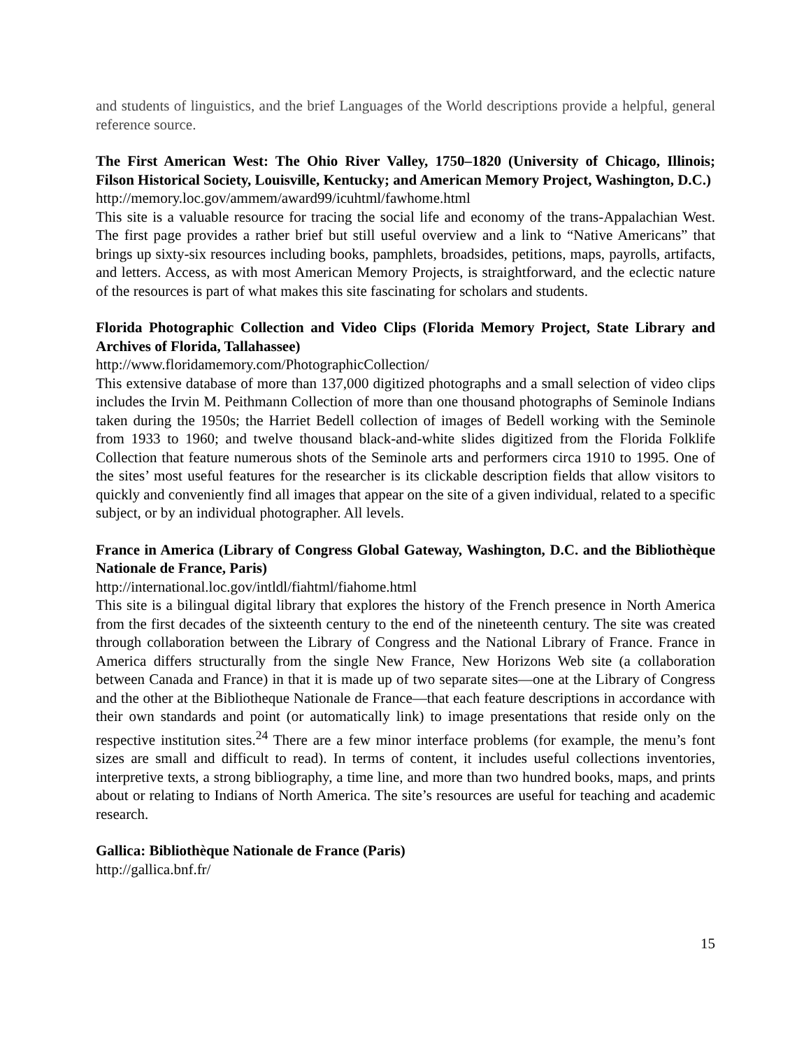and students of linguistics, and the brief Languages of the World descriptions provide a helpful, general reference source.
The First American West: The Ohio River Valley, 1750–1820 (University of Chicago, Illinois; Filson Historical Society, Louisville, Kentucky; and American Memory Project, Washington, D.C.)
http://memory.loc.gov/ammem/award99/icuhtml/fawhome.html
This site is a valuable resource for tracing the social life and economy of the trans-Appalachian West. The first page provides a rather brief but still useful overview and a link to “Native Americans” that brings up sixty-six resources including books, pamphlets, broadsides, petitions, maps, payrolls, artifacts, and letters. Access, as with most American Memory Projects, is straightforward, and the eclectic nature of the resources is part of what makes this site fascinating for scholars and students.
Florida Photographic Collection and Video Clips (Florida Memory Project, State Library and Archives of Florida, Tallahassee)
http://www.floridamemory.com/PhotographicCollection/
This extensive database of more than 137,000 digitized photographs and a small selection of video clips includes the Irvin M. Peithmann Collection of more than one thousand photographs of Seminole Indians taken during the 1950s; the Harriet Bedell collection of images of Bedell working with the Seminole from 1933 to 1960; and twelve thousand black-and-white slides digitized from the Florida Folklife Collection that feature numerous shots of the Seminole arts and performers circa 1910 to 1995. One of the sites’ most useful features for the researcher is its clickable description fields that allow visitors to quickly and conveniently find all images that appear on the site of a given individual, related to a specific subject, or by an individual photographer. All levels.
France in America (Library of Congress Global Gateway, Washington, D.C. and the Bibliothèque Nationale de France, Paris)
http://international.loc.gov/intldl/fiahtml/fiahome.html
This site is a bilingual digital library that explores the history of the French presence in North America from the first decades of the sixteenth century to the end of the nineteenth century. The site was created through collaboration between the Library of Congress and the National Library of France. France in America differs structurally from the single New France, New Horizons Web site (a collaboration between Canada and France) in that it is made up of two separate sites—one at the Library of Congress and the other at the Bibliotheque Nationale de France—that each feature descriptions in accordance with their own standards and point (or automatically link) to image presentations that reside only on the respective institution sites.<sup>24</sup> There are a few minor interface problems (for example, the menu’s font sizes are small and difficult to read). In terms of content, it includes useful collections inventories, interpretive texts, a strong bibliography, a time line, and more than two hundred books, maps, and prints about or relating to Indians of North America. The site’s resources are useful for teaching and academic research.
Gallica: Bibliothèque Nationale de France (Paris)
http://gallica.bnf.fr/
15